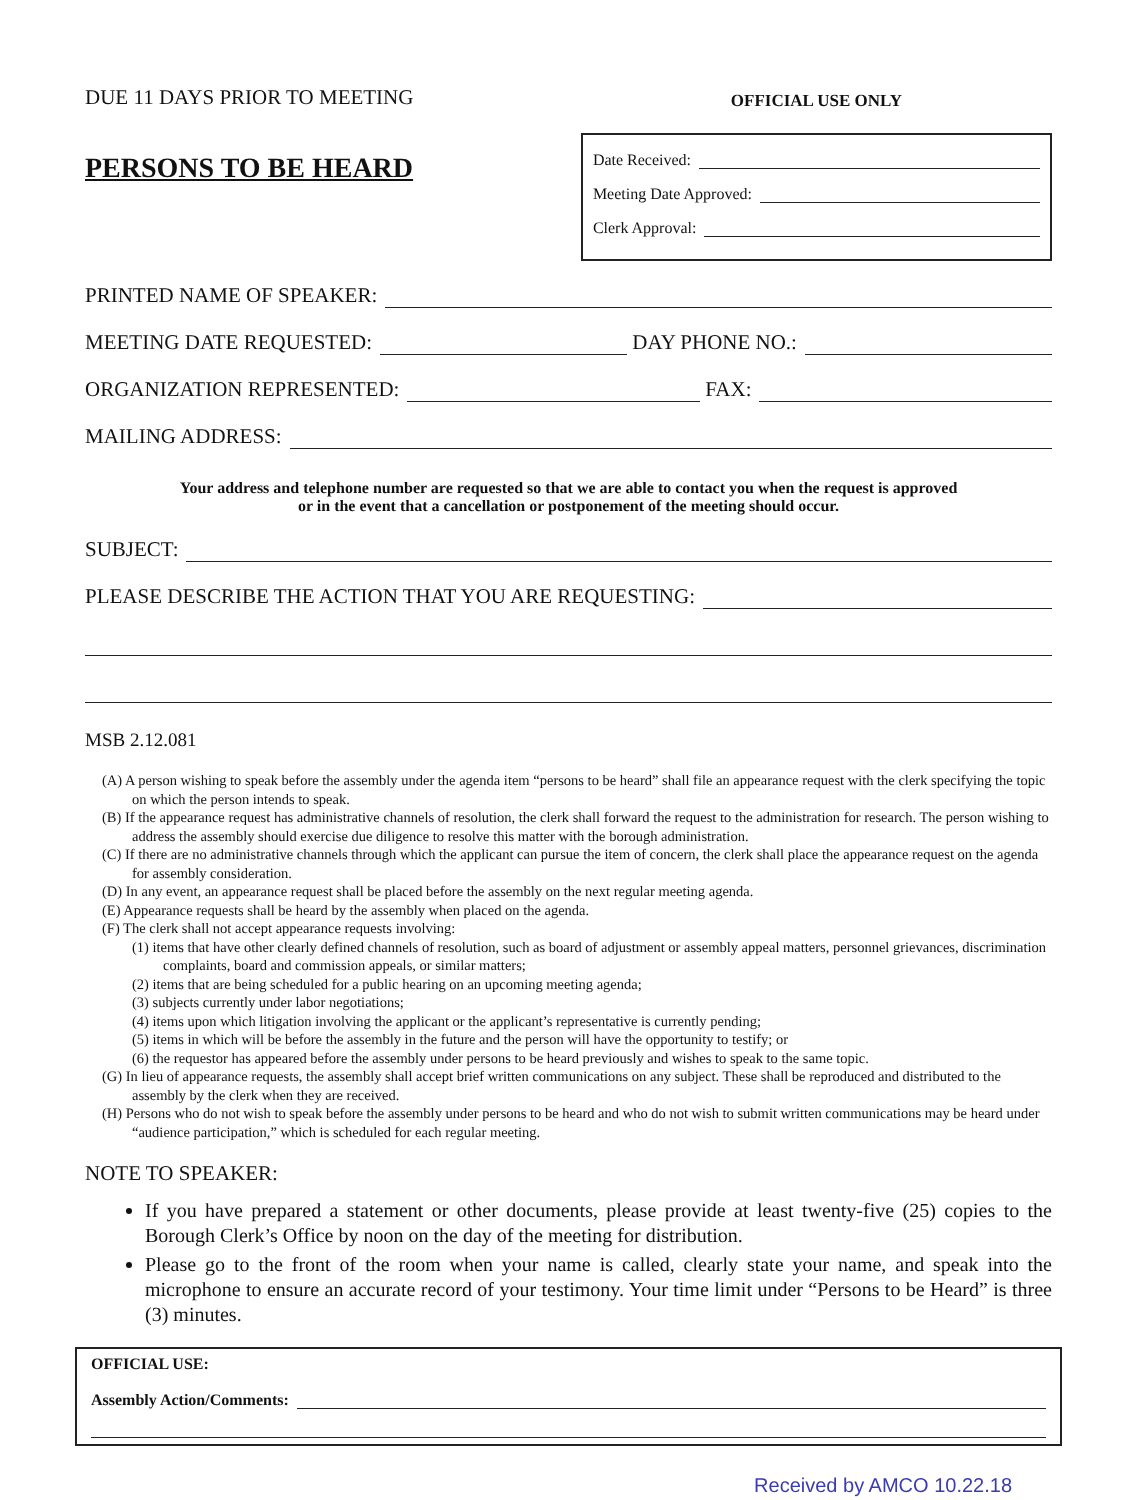DUE 11 DAYS PRIOR TO MEETING
PERSONS TO BE HEARD
OFFICIAL USE ONLY
Date Received:
Meeting Date Approved:
Clerk Approval:
PRINTED NAME OF SPEAKER:
MEETING DATE REQUESTED: DAY PHONE NO.:
ORGANIZATION REPRESENTED: FAX:
MAILING ADDRESS:
Your address and telephone number are requested so that we are able to contact you when the request is approved
or in the event that a cancellation or postponement of the meeting should occur.
SUBJECT:
PLEASE DESCRIBE THE ACTION THAT YOU ARE REQUESTING:
MSB 2.12.081
(A) A person wishing to speak before the assembly under the agenda item “persons to be heard” shall file an appearance request with the clerk specifying the topic on which the person intends to speak.
(B) If the appearance request has administrative channels of resolution, the clerk shall forward the request to the administration for research. The person wishing to address the assembly should exercise due diligence to resolve this matter with the borough administration.
(C) If there are no administrative channels through which the applicant can pursue the item of concern, the clerk shall place the appearance request on the agenda for assembly consideration.
(D) In any event, an appearance request shall be placed before the assembly on the next regular meeting agenda.
(E) Appearance requests shall be heard by the assembly when placed on the agenda.
(F) The clerk shall not accept appearance requests involving:
(1) items that have other clearly defined channels of resolution, such as board of adjustment or assembly appeal matters, personnel grievances, discrimination complaints, board and commission appeals, or similar matters;
(2) items that are being scheduled for a public hearing on an upcoming meeting agenda;
(3) subjects currently under labor negotiations;
(4) items upon which litigation involving the applicant or the applicant’s representative is currently pending;
(5) items in which will be before the assembly in the future and the person will have the opportunity to testify; or
(6) the requestor has appeared before the assembly under persons to be heard previously and wishes to speak to the same topic.
(G) In lieu of appearance requests, the assembly shall accept brief written communications on any subject. These shall be reproduced and distributed to the assembly by the clerk when they are received.
(H) Persons who do not wish to speak before the assembly under persons to be heard and who do not wish to submit written communications may be heard under “audience participation,” which is scheduled for each regular meeting.
NOTE TO SPEAKER:
If you have prepared a statement or other documents, please provide at least twenty-five (25) copies to the Borough Clerk’s Office by noon on the day of the meeting for distribution.
Please go to the front of the room when your name is called, clearly state your name, and speak into the microphone to ensure an accurate record of your testimony. Your time limit under “Persons to be Heard” is three (3) minutes.
OFFICIAL USE:
Assembly Action/Comments:
Received by AMCO 10.22.18